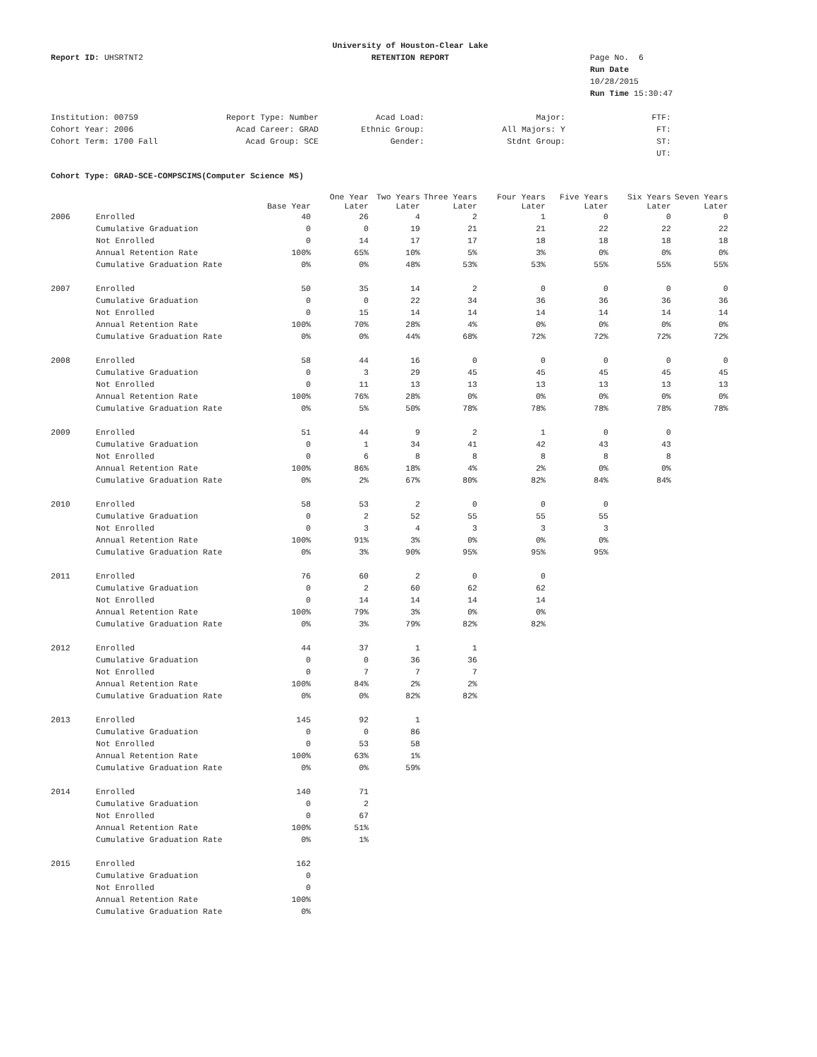Report ID: UHSRTNT2
University of Houston-Clear Lake
RETENTION REPORT
Page No. 6
Run Date 10/28/2015
Run Time 15:30:47
Institution: 00759
Cohort Year: 2006
Cohort Term: 1700 Fall
Report Type: Number
Acad Career: GRAD
Acad Group: SCE
Acad Load:
Ethnic Group:
Gender:
Major:
All Majors: Y
Stdnt Group:
FTF:
FT:
ST:
UT:
Cohort Type: GRAD-SCE-COMPSCIMS(Computer Science MS)
| | | Base Year | One Year Later | Two Years Later | Three Years Later | Four Years Later | Five Years Later | Six Years Later | Seven Years Later |
| --- | --- | --- | --- | --- | --- | --- | --- | --- | --- |
| 2006 | Enrolled | 40 | 26 | 4 | 2 | 1 | 0 | 0 | 0 |
| | Cumulative Graduation | 0 | 0 | 19 | 21 | 21 | 22 | 22 | 22 |
| | Not Enrolled | 0 | 14 | 17 | 17 | 18 | 18 | 18 | 18 |
| | Annual Retention Rate | 100% | 65% | 10% | 5% | 3% | 0% | 0% | 0% |
| | Cumulative Graduation Rate | 0% | 0% | 48% | 53% | 53% | 55% | 55% | 55% |
| 2007 | Enrolled | 50 | 35 | 14 | 2 | 0 | 0 | 0 | 0 |
| | Cumulative Graduation | 0 | 0 | 22 | 34 | 36 | 36 | 36 | 36 |
| | Not Enrolled | 0 | 15 | 14 | 14 | 14 | 14 | 14 | 14 |
| | Annual Retention Rate | 100% | 70% | 28% | 4% | 0% | 0% | 0% | 0% |
| | Cumulative Graduation Rate | 0% | 0% | 44% | 68% | 72% | 72% | 72% | 72% |
| 2008 | Enrolled | 58 | 44 | 16 | 0 | 0 | 0 | 0 | 0 |
| | Cumulative Graduation | 0 | 3 | 29 | 45 | 45 | 45 | 45 | 45 |
| | Not Enrolled | 0 | 11 | 13 | 13 | 13 | 13 | 13 | 13 |
| | Annual Retention Rate | 100% | 76% | 28% | 0% | 0% | 0% | 0% | 0% |
| | Cumulative Graduation Rate | 0% | 5% | 50% | 78% | 78% | 78% | 78% | 78% |
| 2009 | Enrolled | 51 | 44 | 9 | 2 | 1 | 0 | 0 | |
| | Cumulative Graduation | 0 | 1 | 34 | 41 | 42 | 43 | 43 | |
| | Not Enrolled | 0 | 6 | 8 | 8 | 8 | 8 | 8 | |
| | Annual Retention Rate | 100% | 86% | 18% | 4% | 2% | 0% | 0% | |
| | Cumulative Graduation Rate | 0% | 2% | 67% | 80% | 82% | 84% | 84% | |
| 2010 | Enrolled | 58 | 53 | 2 | 0 | 0 | 0 | | |
| | Cumulative Graduation | 0 | 2 | 52 | 55 | 55 | 55 | | |
| | Not Enrolled | 0 | 3 | 4 | 3 | 3 | 3 | | |
| | Annual Retention Rate | 100% | 91% | 3% | 0% | 0% | 0% | | |
| | Cumulative Graduation Rate | 0% | 3% | 90% | 95% | 95% | 95% | | |
| 2011 | Enrolled | 76 | 60 | 2 | 0 | 0 | | | |
| | Cumulative Graduation | 0 | 2 | 60 | 62 | 62 | | | |
| | Not Enrolled | 0 | 14 | 14 | 14 | 14 | | | |
| | Annual Retention Rate | 100% | 79% | 3% | 0% | 0% | | | |
| | Cumulative Graduation Rate | 0% | 3% | 79% | 82% | 82% | | | |
| 2012 | Enrolled | 44 | 37 | 1 | 1 | | | | |
| | Cumulative Graduation | 0 | 0 | 36 | 36 | | | | |
| | Not Enrolled | 0 | 7 | 7 | 7 | | | | |
| | Annual Retention Rate | 100% | 84% | 2% | 2% | | | | |
| | Cumulative Graduation Rate | 0% | 0% | 82% | 82% | | | | |
| 2013 | Enrolled | 145 | 92 | 1 | | | | | |
| | Cumulative Graduation | 0 | 0 | 86 | | | | | |
| | Not Enrolled | 0 | 53 | 58 | | | | | |
| | Annual Retention Rate | 100% | 63% | 1% | | | | | |
| | Cumulative Graduation Rate | 0% | 0% | 59% | | | | | |
| 2014 | Enrolled | 140 | 71 | | | | | | |
| | Cumulative Graduation | 0 | 2 | | | | | | |
| | Not Enrolled | 0 | 67 | | | | | | |
| | Annual Retention Rate | 100% | 51% | | | | | | |
| | Cumulative Graduation Rate | 0% | 1% | | | | | | |
| 2015 | Enrolled | 162 | | | | | | | |
| | Cumulative Graduation | 0 | | | | | | | |
| | Not Enrolled | 0 | | | | | | | |
| | Annual Retention Rate | 100% | | | | | | | |
| | Cumulative Graduation Rate | 0% | | | | | | | |